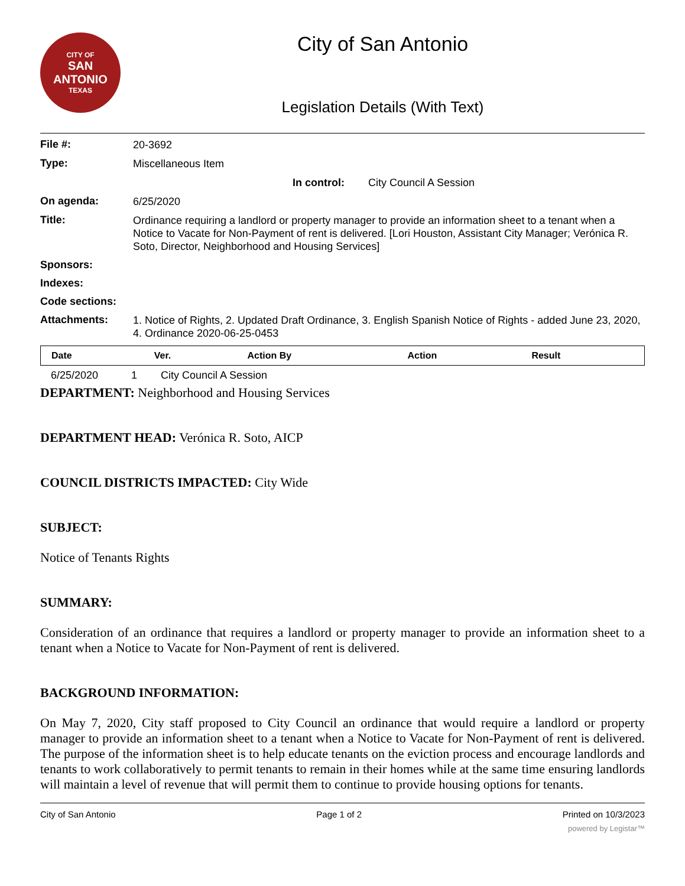CITY OF
SAN ANTONIO
TEXAS
City of San Antonio
Legislation Details (With Text)
File #:
20-3692
Type:
Miscellaneous Item
In control: City Council A Session
On agenda:
6/25/2020
Title:
Ordinance requiring a landlord or property manager to provide an information sheet to a tenant when a Notice to Vacate for Non-Payment of rent is delivered. [Lori Houston, Assistant City Manager; Verónica R. Soto, Director, Neighborhood and Housing Services]
Sponsors:
Indexes:
Code sections:
Attachments:
1. Notice of Rights, 2. Updated Draft Ordinance, 3. English Spanish Notice of Rights - added June 23, 2020, 4. Ordinance 2020-06-25-0453
| Date | Ver. | Action By | Action | Result |
| --- | --- | --- | --- | --- |
6/25/2020 1 City Council A Session
DEPARTMENT: Neighborhood and Housing Services
DEPARTMENT HEAD: Verónica R. Soto, AICP
COUNCIL DISTRICTS IMPACTED: City Wide
SUBJECT:
Notice of Tenants Rights
SUMMARY:
Consideration of an ordinance that requires a landlord or property manager to provide an information sheet to a tenant when a Notice to Vacate for Non-Payment of rent is delivered.
BACKGROUND INFORMATION:
On May 7, 2020, City staff proposed to City Council an ordinance that would require a landlord or property manager to provide an information sheet to a tenant when a Notice to Vacate for Non-Payment of rent is delivered. The purpose of the information sheet is to help educate tenants on the eviction process and encourage landlords and tenants to work collaboratively to permit tenants to remain in their homes while at the same time ensuring landlords will maintain a level of revenue that will permit them to continue to provide housing options for tenants.
City of San Antonio Page 1 of 2 Printed on 10/3/2023
powered by Legistar™